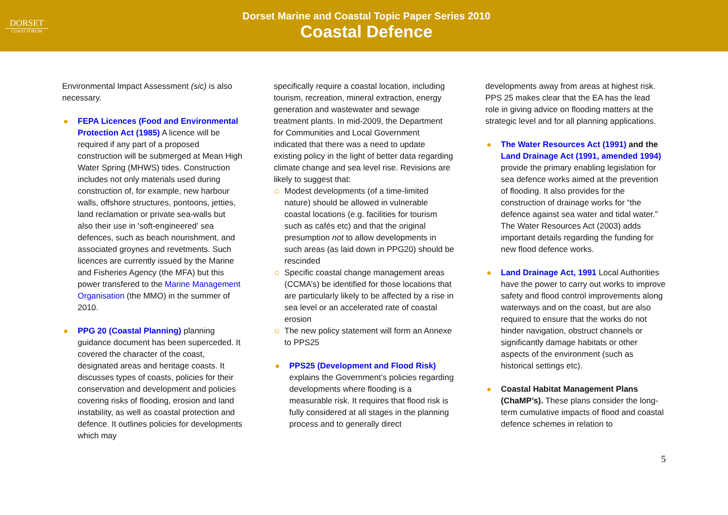DORSET
COAST FORUM
Dorset Marine and Coastal Topic Paper Series 2010
Coastal Defence
Environmental Impact Assessment (sic) is also necessary.
FEPA Licences (Food and Environmental Protection Act (1985) A licence will be required if any part of a proposed construction will be submerged at Mean High Water Spring (MHWS) tides. Construction includes not only materials used during construction of, for example, new harbour walls, offshore structures, pontoons, jetties, land reclamation or private sea-walls but also their use in 'soft-engineered' sea defences, such as beach nourishment, and associated groynes and revetments. Such licences are currently issued by the Marine and Fisheries Agency (the MFA) but this power transfered to the Marine Management Organisation (the MMO) in the summer of 2010.
PPG 20 (Coastal Planning) planning guidance document has been superceded. It covered the character of the coast, designated areas and heritage coasts. It discusses types of coasts, policies for their conservation and development and policies covering risks of flooding, erosion and land instability, as well as coastal protection and defence. It outlines policies for developments which may
specifically require a coastal location, including tourism, recreation, mineral extraction, energy generation and wastewater and sewage treatment plants. In mid-2009, the Department for Communities and Local Government indicated that there was a need to update existing policy in the light of better data regarding climate change and sea level rise. Revisions are likely to suggest that:
Modest developments (of a time-limited nature) should be allowed in vulnerable coastal locations (e.g. facilities for tourism such as cafés etc) and that the original presumption not to allow developments in such areas (as laid down in PPG20) should be rescinded
Specific coastal change management areas (CCMA’s) be identified for those locations that are particularly likely to be affected by a rise in sea level or an accelerated rate of coastal erosion
The new policy statement will form an Annexe to PPS25
PPS25 (Development and Flood Risk) explains the Government’s policies regarding developments where flooding is a measurable risk. It requires that flood risk is fully considered at all stages in the planning process and to generally direct
developments away from areas at highest risk. PPS 25 makes clear that the EA has the lead role in giving advice on flooding matters at the strategic level and for all planning applications.
The Water Resources Act (1991) and the Land Drainage Act (1991, amended 1994) provide the primary enabling legislation for sea defence works aimed at the prevention of flooding. It also provides for the construction of drainage works for “the defence against sea water and tidal water.” The Water Resources Act (2003) adds important details regarding the funding for new flood defence works.
Land Drainage Act, 1991 Local Authorities have the power to carry out works to improve safety and flood control improvements along waterways and on the coast, but are also required to ensure that the works do not hinder navigation, obstruct channels or significantly damage habitats or other aspects of the environment (such as historical settings etc).
Coastal Habitat Management Plans (ChaMP’s). These plans consider the long-term cumulative impacts of flood and coastal defence schemes in relation to
5